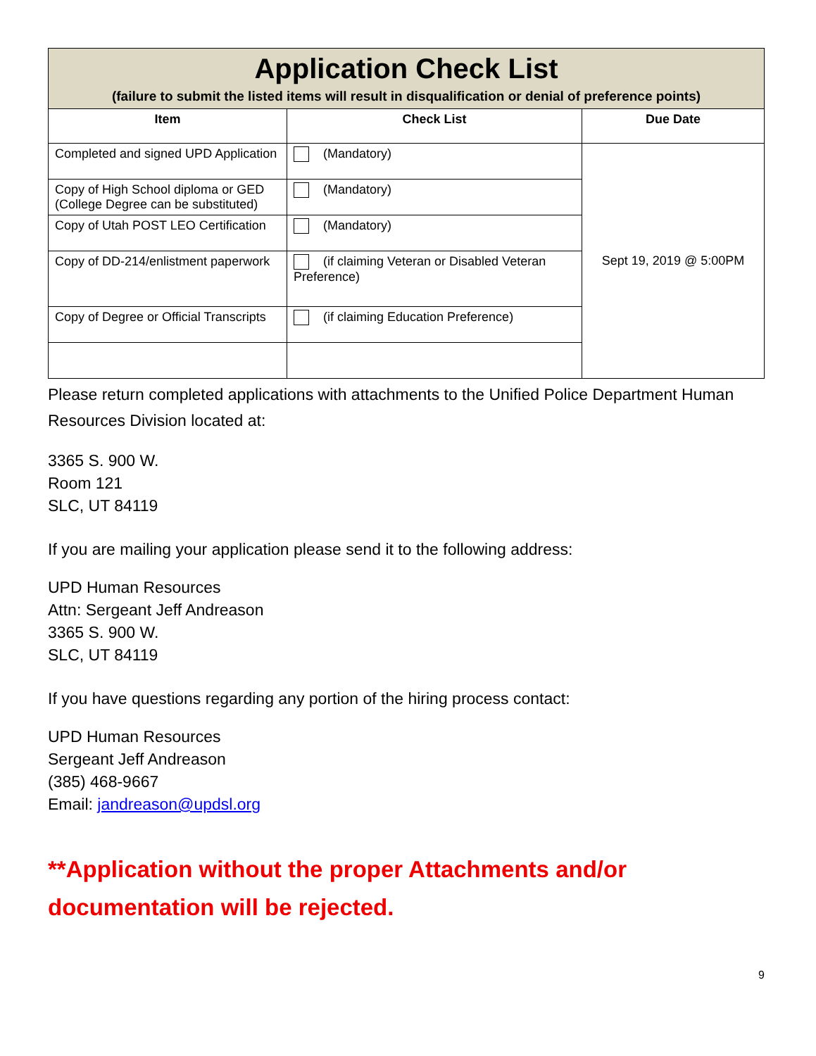| Application Check List (failure to submit the listed items will result in disqualification or denial of preference points) | | |
| Item | Check List | Due Date |
| Completed and signed UPD Application | (Mandatory) | Sept 19, 2019 @ 5:00PM |
| Copy of High School diploma or GED (College Degree can be substituted) | (Mandatory) | |
| Copy of Utah POST LEO Certification | (Mandatory) | |
| Copy of DD-214/enlistment paperwork | (if claiming Veteran or Disabled Veteran Preference) | |
| Copy of Degree or Official Transcripts | (if claiming Education Preference) | |
Please return completed applications with attachments to the Unified Police Department Human Resources Division located at:
3365 S. 900 W.
Room 121
SLC, UT 84119
If you are mailing your application please send it to the following address:
UPD Human Resources
Attn: Sergeant Jeff Andreason
3365 S. 900 W.
SLC, UT 84119
If you have questions regarding any portion of the hiring process contact:
UPD Human Resources
Sergeant Jeff Andreason
(385) 468-9667
Email: jandreason@updsl.org
**Application without the proper Attachments and/or documentation will be rejected.
9